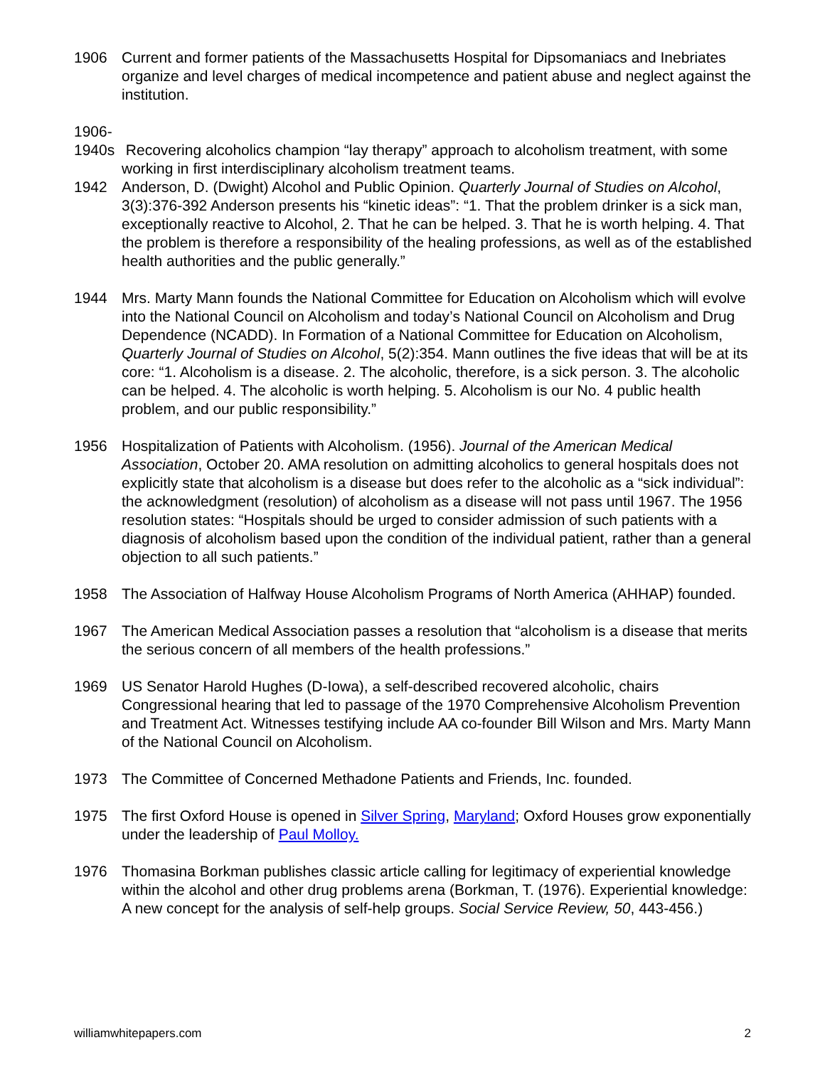1906 Current and former patients of the Massachusetts Hospital for Dipsomaniacs and Inebriates organize and level charges of medical incompetence and patient abuse and neglect against the institution.
1906-
1940s Recovering alcoholics champion “lay therapy” approach to alcoholism treatment, with some working in first interdisciplinary alcoholism treatment teams.
1942 Anderson, D. (Dwight) Alcohol and Public Opinion. Quarterly Journal of Studies on Alcohol, 3(3):376-392 Anderson presents his “kinetic ideas”: “1. That the problem drinker is a sick man, exceptionally reactive to Alcohol, 2. That he can be helped. 3. That he is worth helping. 4. That the problem is therefore a responsibility of the healing professions, as well as of the established health authorities and the public generally.”
1944 Mrs. Marty Mann founds the National Committee for Education on Alcoholism which will evolve into the National Council on Alcoholism and today’s National Council on Alcoholism and Drug Dependence (NCADD). In Formation of a National Committee for Education on Alcoholism, Quarterly Journal of Studies on Alcohol, 5(2):354. Mann outlines the five ideas that will be at its core: “1. Alcoholism is a disease. 2. The alcoholic, therefore, is a sick person. 3. The alcoholic can be helped. 4. The alcoholic is worth helping. 5. Alcoholism is our No. 4 public health problem, and our public responsibility.”
1956 Hospitalization of Patients with Alcoholism. (1956). Journal of the American Medical Association, October 20. AMA resolution on admitting alcoholics to general hospitals does not explicitly state that alcoholism is a disease but does refer to the alcoholic as a “sick individual”: the acknowledgment (resolution) of alcoholism as a disease will not pass until 1967. The 1956 resolution states: “Hospitals should be urged to consider admission of such patients with a diagnosis of alcoholism based upon the condition of the individual patient, rather than a general objection to all such patients.”
1958 The Association of Halfway House Alcoholism Programs of North America (AHHAP) founded.
1967 The American Medical Association passes a resolution that “alcoholism is a disease that merits the serious concern of all members of the health professions.”
1969 US Senator Harold Hughes (D-Iowa), a self-described recovered alcoholic, chairs Congressional hearing that led to passage of the 1970 Comprehensive Alcoholism Prevention and Treatment Act. Witnesses testifying include AA co-founder Bill Wilson and Mrs. Marty Mann of the National Council on Alcoholism.
1973 The Committee of Concerned Methadone Patients and Friends, Inc. founded.
1975 The first Oxford House is opened in Silver Spring, Maryland; Oxford Houses grow exponentially under the leadership of Paul Molloy.
1976 Thomasina Borkman publishes classic article calling for legitimacy of experiential knowledge within the alcohol and other drug problems arena (Borkman, T. (1976). Experiential knowledge: A new concept for the analysis of self-help groups. Social Service Review, 50, 443-456.)
williamwhitepapers.com 2